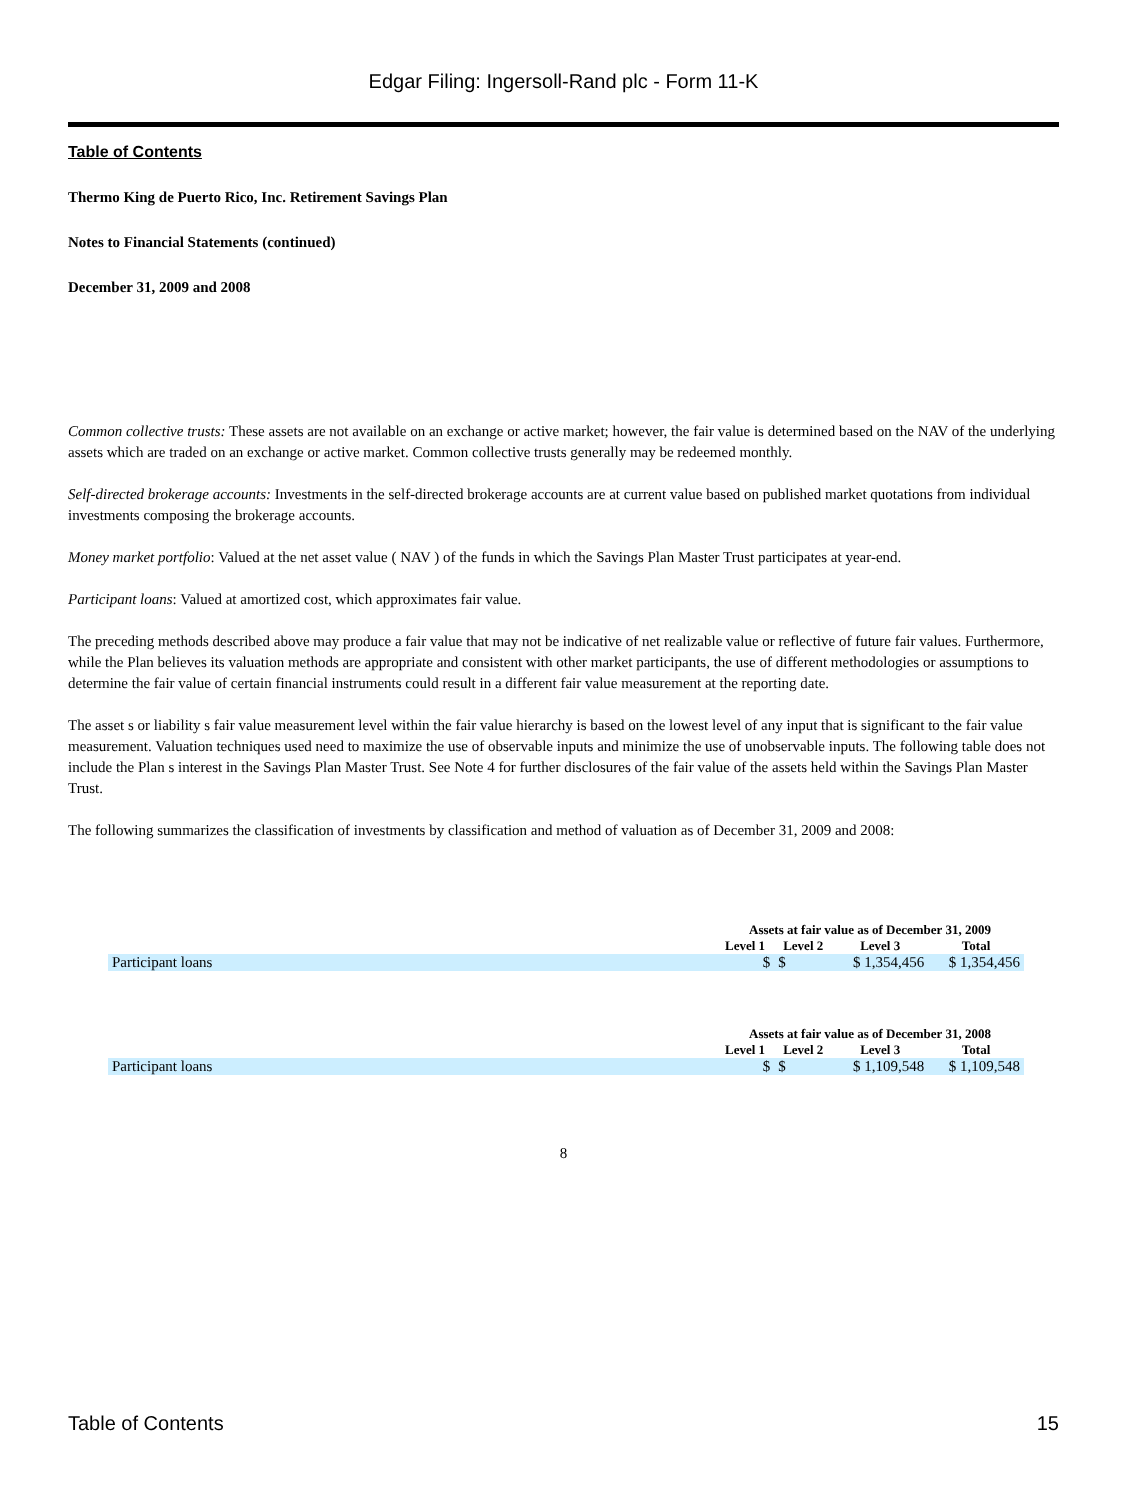Edgar Filing: Ingersoll-Rand plc - Form 11-K
Table of Contents
Thermo King de Puerto Rico, Inc. Retirement Savings Plan
Notes to Financial Statements (continued)
December 31, 2009 and 2008
Common collective trusts: These assets are not available on an exchange or active market; however, the fair value is determined based on the NAV of the underlying assets which are traded on an exchange or active market. Common collective trusts generally may be redeemed monthly.
Self-directed brokerage accounts: Investments in the self-directed brokerage accounts are at current value based on published market quotations from individual investments composing the brokerage accounts.
Money market portfolio: Valued at the net asset value ( NAV ) of the funds in which the Savings Plan Master Trust participates at year-end.
Participant loans: Valued at amortized cost, which approximates fair value.
The preceding methods described above may produce a fair value that may not be indicative of net realizable value or reflective of future fair values. Furthermore, while the Plan believes its valuation methods are appropriate and consistent with other market participants, the use of different methodologies or assumptions to determine the fair value of certain financial instruments could result in a different fair value measurement at the reporting date.
The asset s or liability s fair value measurement level within the fair value hierarchy is based on the lowest level of any input that is significant to the fair value measurement. Valuation techniques used need to maximize the use of observable inputs and minimize the use of unobservable inputs. The following table does not include the Plan s interest in the Savings Plan Master Trust. See Note 4 for further disclosures of the fair value of the assets held within the Savings Plan Master Trust.
The following summarizes the classification of investments by classification and method of valuation as of December 31, 2009 and 2008:
| | Assets at fair value as of December 31, 2009 | | | |
| --- | --- | --- | --- | --- |
| | Level 1 | Level 2 | Level 3 | Total |
| Participant loans | $ | $ | $ 1,354,456 | $ 1,354,456 |
| | Assets at fair value as of December 31, 2008 | | | |
| --- | --- | --- | --- | --- |
| | Level 1 | Level 2 | Level 3 | Total |
| Participant loans | $ | $ | $ 1,109,548 | $ 1,109,548 |
8
Table of Contents 15